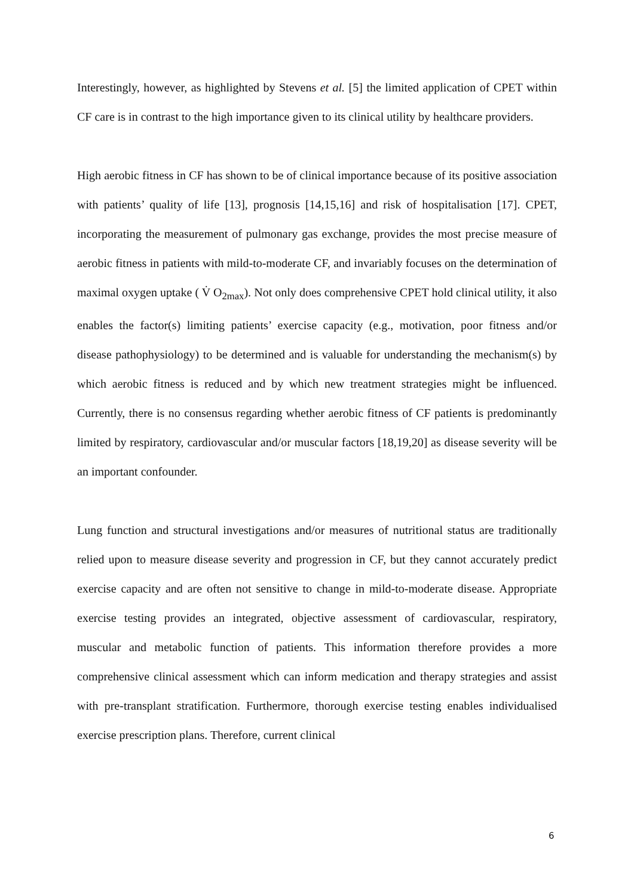Interestingly, however, as highlighted by Stevens et al. [5] the limited application of CPET within CF care is in contrast to the high importance given to its clinical utility by healthcare providers.
High aerobic fitness in CF has shown to be of clinical importance because of its positive association with patients’ quality of life [13], prognosis [14,15,16] and risk of hospitalisation [17]. CPET, incorporating the measurement of pulmonary gas exchange, provides the most precise measure of aerobic fitness in patients with mild-to-moderate CF, and invariably focuses on the determination of maximal oxygen uptake ( V̇ O<sub>2max</sub>). Not only does comprehensive CPET hold clinical utility, it also enables the factor(s) limiting patients’ exercise capacity (e.g., motivation, poor fitness and/or disease pathophysiology) to be determined and is valuable for understanding the mechanism(s) by which aerobic fitness is reduced and by which new treatment strategies might be influenced. Currently, there is no consensus regarding whether aerobic fitness of CF patients is predominantly limited by respiratory, cardiovascular and/or muscular factors [18,19,20] as disease severity will be an important confounder.
Lung function and structural investigations and/or measures of nutritional status are traditionally relied upon to measure disease severity and progression in CF, but they cannot accurately predict exercise capacity and are often not sensitive to change in mild-to-moderate disease. Appropriate exercise testing provides an integrated, objective assessment of cardiovascular, respiratory, muscular and metabolic function of patients. This information therefore provides a more comprehensive clinical assessment which can inform medication and therapy strategies and assist with pre-transplant stratification. Furthermore, thorough exercise testing enables individualised exercise prescription plans. Therefore, current clinical
6